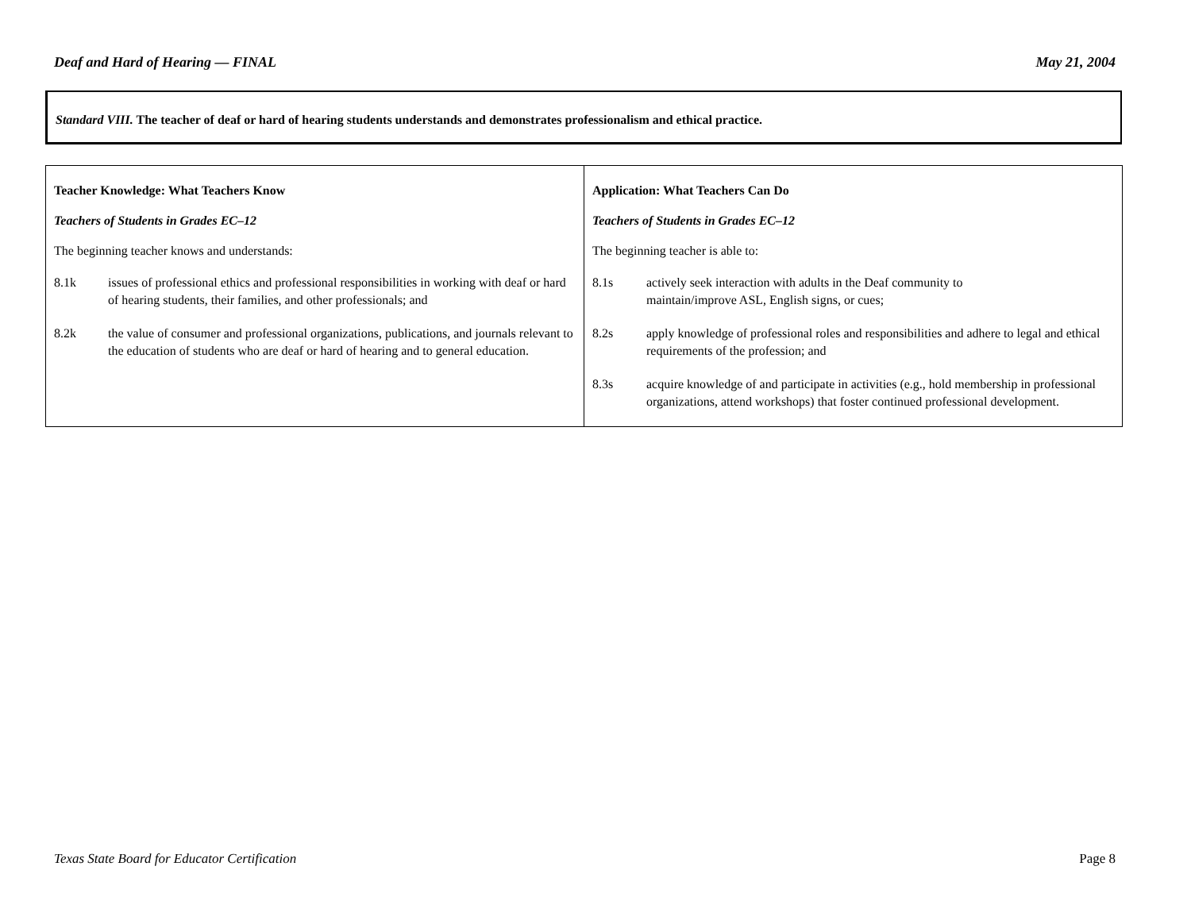Deaf and Hard of Hearing — FINAL May 21, 2004
Standard VIII. The teacher of deaf or hard of hearing students understands and demonstrates professionalism and ethical practice.
| Teacher Knowledge: What Teachers Know Teachers of Students in Grades EC–12 The beginning teacher knows and understands: 8.1k issues of professional ethics and professional responsibilities in working with deaf or hard of hearing students, their families, and other professionals; and 8.2k the value of consumer and professional organizations, publications, and journals relevant to the education of students who are deaf or hard of hearing and to general education. | Application: What Teachers Can Do Teachers of Students in Grades EC–12 The beginning teacher is able to: 8.1s actively seek interaction with adults in the Deaf community to maintain/improve ASL, English signs, or cues; 8.2s apply knowledge of professional roles and responsibilities and adhere to legal and ethical requirements of the profession; and 8.3s acquire knowledge of and participate in activities (e.g., hold membership in professional organizations, attend workshops) that foster continued professional development. |
Texas State Board for Educator Certification Page 8